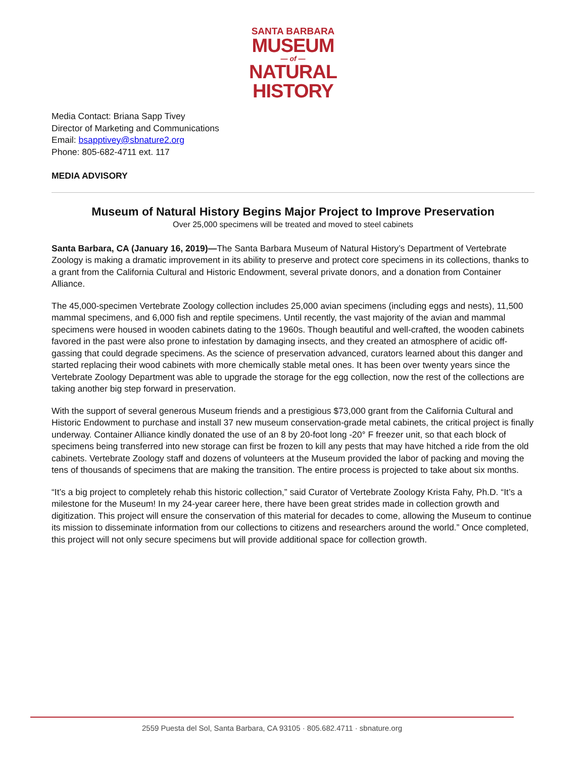SANTA BARBARA
MUSEUM
— of —
NATURAL
HISTORY
Media Contact: Briana Sapp Tivey
Director of Marketing and Communications
Email: bsapptivey@sbnature2.org
Phone: 805-682-4711 ext. 117
MEDIA ADVISORY
Museum of Natural History Begins Major Project to Improve Preservation
Over 25,000 specimens will be treated and moved to steel cabinets
Santa Barbara, CA (January 16, 2019)—The Santa Barbara Museum of Natural History’s Department of Vertebrate Zoology is making a dramatic improvement in its ability to preserve and protect core specimens in its collections, thanks to a grant from the California Cultural and Historic Endowment, several private donors, and a donation from Container Alliance.
The 45,000-specimen Vertebrate Zoology collection includes 25,000 avian specimens (including eggs and nests), 11,500 mammal specimens, and 6,000 fish and reptile specimens. Until recently, the vast majority of the avian and mammal specimens were housed in wooden cabinets dating to the 1960s. Though beautiful and well-crafted, the wooden cabinets favored in the past were also prone to infestation by damaging insects, and they created an atmosphere of acidic off-gassing that could degrade specimens. As the science of preservation advanced, curators learned about this danger and started replacing their wood cabinets with more chemically stable metal ones. It has been over twenty years since the Vertebrate Zoology Department was able to upgrade the storage for the egg collection, now the rest of the collections are taking another big step forward in preservation.
With the support of several generous Museum friends and a prestigious $73,000 grant from the California Cultural and Historic Endowment to purchase and install 37 new museum conservation-grade metal cabinets, the critical project is finally underway. Container Alliance kindly donated the use of an 8 by 20-foot long -20° F freezer unit, so that each block of specimens being transferred into new storage can first be frozen to kill any pests that may have hitched a ride from the old cabinets. Vertebrate Zoology staff and dozens of volunteers at the Museum provided the labor of packing and moving the tens of thousands of specimens that are making the transition. The entire process is projected to take about six months.
“It’s a big project to completely rehab this historic collection,” said Curator of Vertebrate Zoology Krista Fahy, Ph.D. “It’s a milestone for the Museum! In my 24-year career here, there have been great strides made in collection growth and digitization. This project will ensure the conservation of this material for decades to come, allowing the Museum to continue its mission to disseminate information from our collections to citizens and researchers around the world.” Once completed, this project will not only secure specimens but will provide additional space for collection growth.
2559 Puesta del Sol, Santa Barbara, CA 93105 · 805.682.4711 · sbnature.org